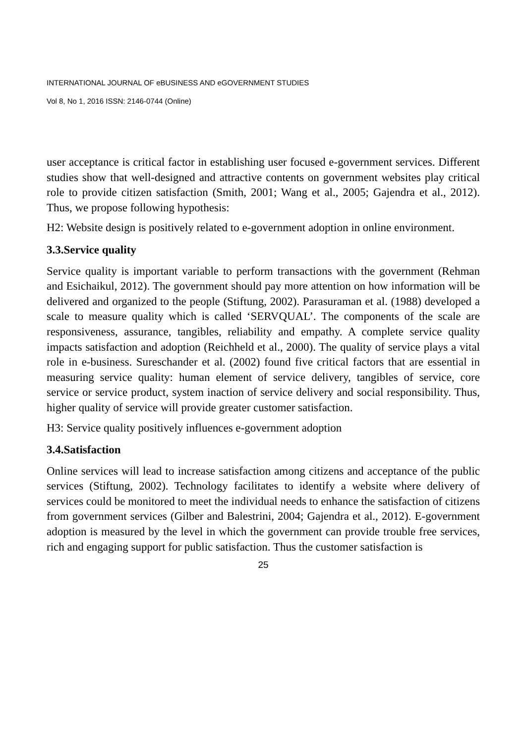INTERNATIONAL JOURNAL OF eBUSINESS AND eGOVERNMENT STUDIES
Vol 8, No 1, 2016 ISSN: 2146-0744 (Online)
user acceptance is critical factor in establishing user focused e-government services. Different studies show that well-designed and attractive contents on government websites play critical role to provide citizen satisfaction (Smith, 2001; Wang et al., 2005; Gajendra et al., 2012). Thus, we propose following hypothesis:
H2: Website design is positively related to e-government adoption in online environment.
3.3.Service quality
Service quality is important variable to perform transactions with the government (Rehman and Esichaikul, 2012). The government should pay more attention on how information will be delivered and organized to the people (Stiftung, 2002). Parasuraman et al. (1988) developed a scale to measure quality which is called ‘SERVQUAL’. The components of the scale are responsiveness, assurance, tangibles, reliability and empathy. A complete service quality impacts satisfaction and adoption (Reichheld et al., 2000). The quality of service plays a vital role in e-business. Sureschander et al. (2002) found five critical factors that are essential in measuring service quality: human element of service delivery, tangibles of service, core service or service product, system inaction of service delivery and social responsibility. Thus, higher quality of service will provide greater customer satisfaction.
H3: Service quality positively influences e-government adoption
3.4.Satisfaction
Online services will lead to increase satisfaction among citizens and acceptance of the public services (Stiftung, 2002). Technology facilitates to identify a website where delivery of services could be monitored to meet the individual needs to enhance the satisfaction of citizens from government services (Gilber and Balestrini, 2004; Gajendra et al., 2012). E-government adoption is measured by the level in which the government can provide trouble free services, rich and engaging support for public satisfaction. Thus the customer satisfaction is
25